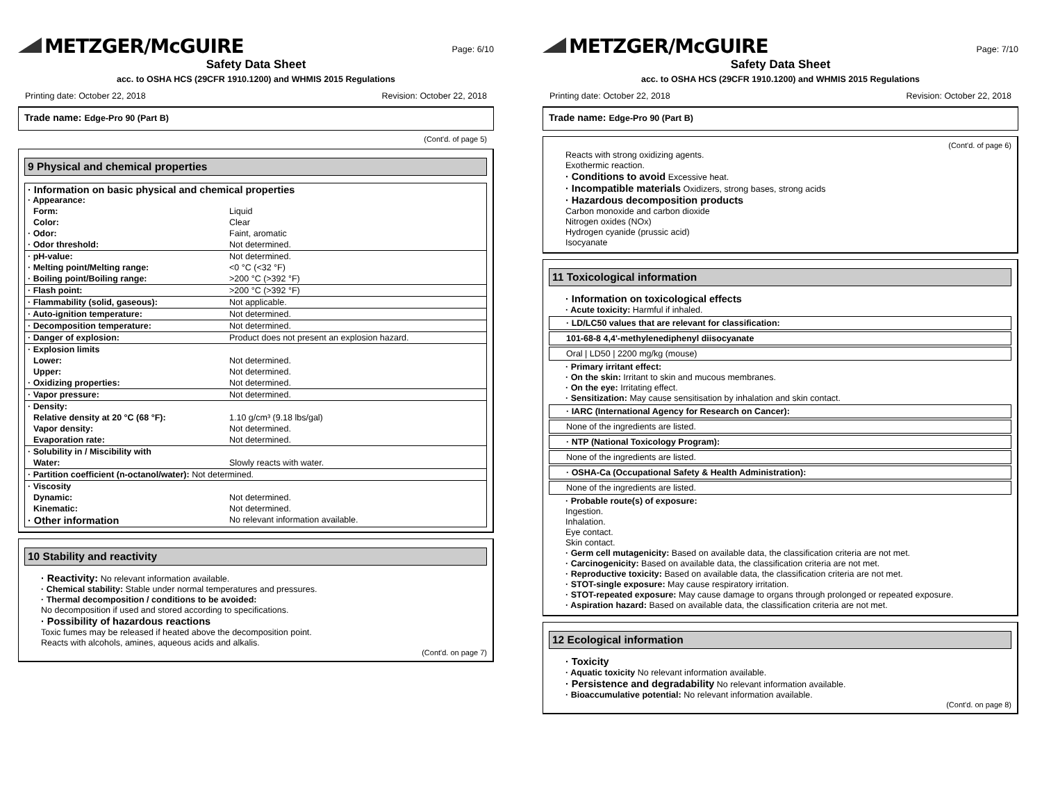METZGER/McGUIRE
Page: 6/10
Safety Data Sheet
acc. to OSHA HCS (29CFR 1910.1200) and WHMIS 2015 Regulations
Printing date: October 22, 2018 Revision: October 22, 2018
Trade name: Edge-Pro 90 (Part B)
(Cont'd. of page 5)
9 Physical and chemical properties
| · Information on basic physical and chemical properties · Appearance: | |
| Form: | Liquid |
| Color: | Clear |
| · Odor: | Faint, aromatic |
| · Odor threshold: | Not determined. |
| · pH-value: | Not determined. |
| · Melting point/Melting range: | <0 °C (<32 °F) |
| · Boiling point/Boiling range: | >200 °C (>392 °F) |
| · Flash point: | >200 °C (>392 °F) |
| · Flammability (solid, gaseous): | Not applicable. |
| · Auto-ignition temperature: | Not determined. |
| · Decomposition temperature: | Not determined. |
| · Danger of explosion: | Product does not present an explosion hazard. |
| · Explosion limits | |
| Lower: | Not determined. |
| Upper: | Not determined. |
| · Oxidizing properties: | Not determined. |
| · Vapor pressure: | Not determined. |
| · Density: | |
| Relative density at 20 °C (68 °F): | 1.10 g/cm³ (9.18 lbs/gal) |
| Vapor density: | Not determined. |
| Evaporation rate: | Not determined. |
| · Solubility in / Miscibility with | |
| Water: | Slowly reacts with water. |
| · Partition coefficient (n-octanol/water): Not determined. | |
| · Viscosity | |
| Dynamic: | Not determined. |
| Kinematic: | Not determined. |
| · Other information | No relevant information available. |
10 Stability and reactivity
· Reactivity: No relevant information available.
· Chemical stability: Stable under normal temperatures and pressures.
· Thermal decomposition / conditions to be avoided:
No decomposition if used and stored according to specifications.
· Possibility of hazardous reactions
Toxic fumes may be released if heated above the decomposition point.
Reacts with alcohols, amines, aqueous acids and alkalis.
(Cont'd. on page 7)
METZGER/McGUIRE
Page: 7/10
Safety Data Sheet
acc. to OSHA HCS (29CFR 1910.1200) and WHMIS 2015 Regulations
Printing date: October 22, 2018 Revision: October 22, 2018
Trade name: Edge-Pro 90 (Part B)
(Cont'd. of page 6)
Reacts with strong oxidizing agents.
Exothermic reaction.
· Conditions to avoid Excessive heat.
· Incompatible materials Oxidizers, strong bases, strong acids
· Hazardous decomposition products
Carbon monoxide and carbon dioxide
Nitrogen oxides (NOx)
Hydrogen cyanide (prussic acid)
Isocyanate
11 Toxicological information
· Information on toxicological effects
· Acute toxicity: Harmful if inhaled.
· LD/LC50 values that are relevant for classification:
101-68-8 4,4'-methylenediphenyl diisocyanate
Oral | LD50 | 2200 mg/kg (mouse)
· Primary irritant effect:
· On the skin: Irritant to skin and mucous membranes.
· On the eye: Irritating effect.
· Sensitization: May cause sensitisation by inhalation and skin contact.
· IARC (International Agency for Research on Cancer):
None of the ingredients are listed.
· NTP (National Toxicology Program):
None of the ingredients are listed.
· OSHA-Ca (Occupational Safety & Health Administration):
None of the ingredients are listed.
· Probable route(s) of exposure:
Ingestion.
Inhalation.
Eye contact.
Skin contact.
· Germ cell mutagenicity: Based on available data, the classification criteria are not met.
· Carcinogenicity: Based on available data, the classification criteria are not met.
· Reproductive toxicity: Based on available data, the classification criteria are not met.
· STOT-single exposure: May cause respiratory irritation.
· STOT-repeated exposure: May cause damage to organs through prolonged or repeated exposure.
· Aspiration hazard: Based on available data, the classification criteria are not met.
12 Ecological information
· Toxicity
· Aquatic toxicity No relevant information available.
· Persistence and degradability No relevant information available.
· Bioaccumulative potential: No relevant information available.
(Cont'd. on page 8)